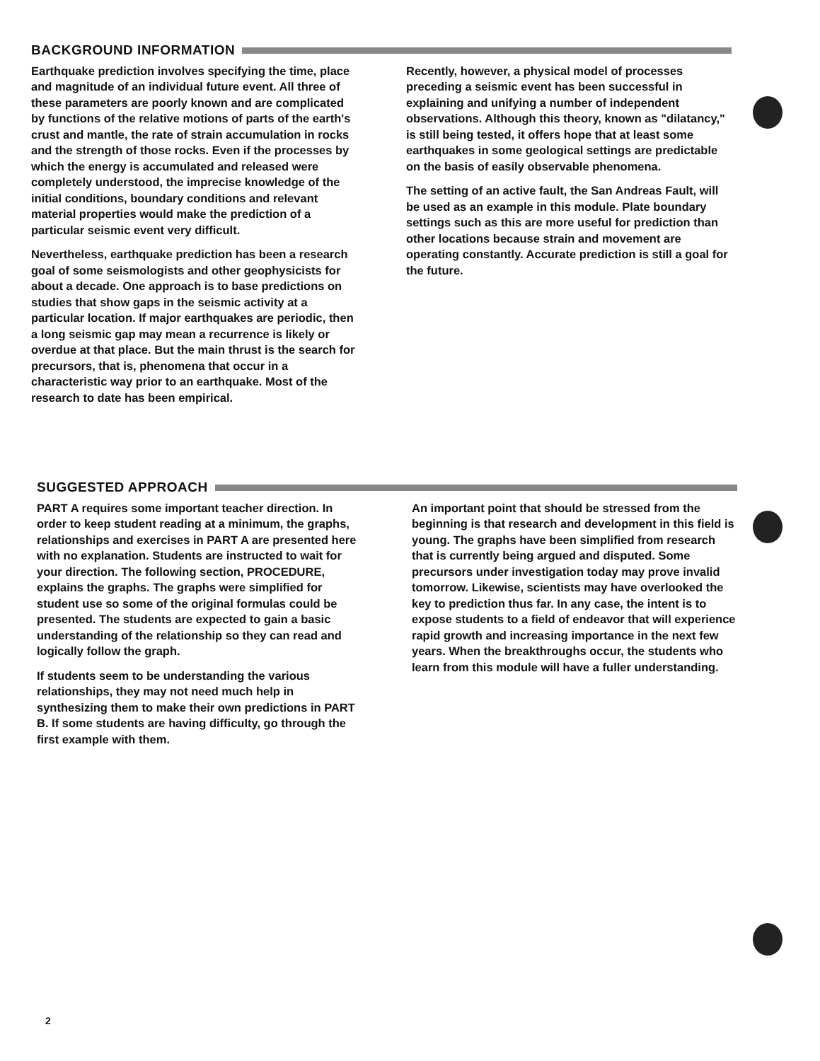BACKGROUND INFORMATION
Earthquake prediction involves specifying the time, place and magnitude of an individual future event. All three of these parameters are poorly known and are complicated by functions of the relative motions of parts of the earth's crust and mantle, the rate of strain accumulation in rocks and the strength of those rocks. Even if the processes by which the energy is accumulated and released were completely understood, the imprecise knowledge of the initial conditions, boundary conditions and relevant material properties would make the prediction of a particular seismic event very difficult.
Nevertheless, earthquake prediction has been a research goal of some seismologists and other geophysicists for about a decade. One approach is to base predictions on studies that show gaps in the seismic activity at a particular location. If major earthquakes are periodic, then a long seismic gap may mean a recurrence is likely or overdue at that place. But the main thrust is the search for precursors, that is, phenomena that occur in a characteristic way prior to an earthquake. Most of the research to date has been empirical.
Recently, however, a physical model of processes preceding a seismic event has been successful in explaining and unifying a number of independent observations. Although this theory, known as "dilatancy," is still being tested, it offers hope that at least some earthquakes in some geological settings are predictable on the basis of easily observable phenomena.
The setting of an active fault, the San Andreas Fault, will be used as an example in this module. Plate boundary settings such as this are more useful for prediction than other locations because strain and movement are operating constantly. Accurate prediction is still a goal for the future.
SUGGESTED APPROACH
PART A requires some important teacher direction. In order to keep student reading at a minimum, the graphs, relationships and exercises in PART A are presented here with no explanation. Students are instructed to wait for your direction. The following section, PROCEDURE, explains the graphs. The graphs were simplified for student use so some of the original formulas could be presented. The students are expected to gain a basic understanding of the relationship so they can read and logically follow the graph.
If students seem to be understanding the various relationships, they may not need much help in synthesizing them to make their own predictions in PART B. If some students are having difficulty, go through the first example with them.
An important point that should be stressed from the beginning is that research and development in this field is young. The graphs have been simplified from research that is currently being argued and disputed. Some precursors under investigation today may prove invalid tomorrow. Likewise, scientists may have overlooked the key to prediction thus far. In any case, the intent is to expose students to a field of endeavor that will experience rapid growth and increasing importance in the next few years. When the breakthroughs occur, the students who learn from this module will have a fuller understanding.
2